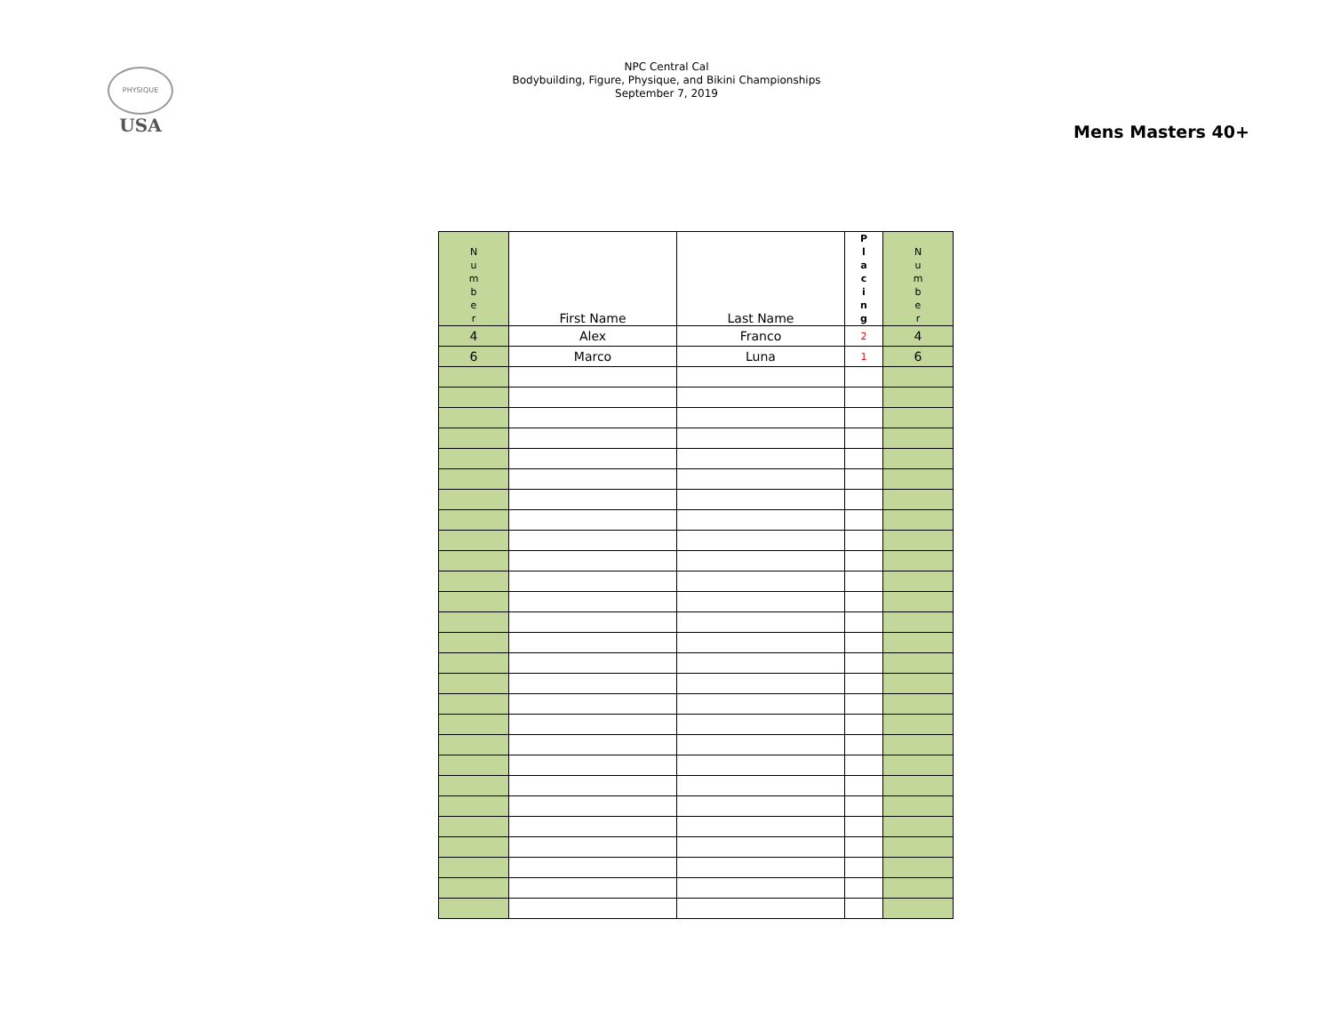PHYSIQUE
USA
NPC Central Cal
Bodybuilding, Figure, Physique, and Bikini Championships
September 7, 2019
Mens Masters 40+
| N u m b e r | First Name | Last Name | P l a c i n g | N u m b e r |
| --- | --- | --- | --- | --- |
| 4 | Alex | Franco | 2 | 4 |
| 6 | Marco | Luna | 1 | 6 |